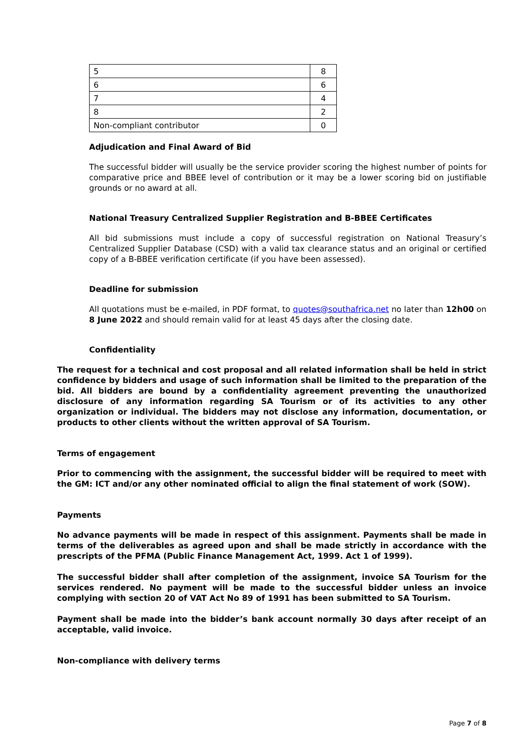| 5 | 8 |
| 6 | 6 |
| 7 | 4 |
| 8 | 2 |
| Non-compliant contributor | 0 |
Adjudication and Final Award of Bid
The successful bidder will usually be the service provider scoring the highest number of points for comparative price and BBEE level of contribution or it may be a lower scoring bid on justifiable grounds or no award at all.
National Treasury Centralized Supplier Registration and B-BBEE Certificates
All bid submissions must include a copy of successful registration on National Treasury’s Centralized Supplier Database (CSD) with a valid tax clearance status and an original or certified copy of a B-BBEE verification certificate (if you have been assessed).
Deadline for submission
All quotations must be e-mailed, in PDF format, to quotes@southafrica.net no later than 12h00 on 8 June 2022 and should remain valid for at least 45 days after the closing date.
Confidentiality
The request for a technical and cost proposal and all related information shall be held in strict confidence by bidders and usage of such information shall be limited to the preparation of the bid. All bidders are bound by a confidentiality agreement preventing the unauthorized disclosure of any information regarding SA Tourism or of its activities to any other organization or individual. The bidders may not disclose any information, documentation, or products to other clients without the written approval of SA Tourism.
Terms of engagement
Prior to commencing with the assignment, the successful bidder will be required to meet with the GM: ICT and/or any other nominated official to align the final statement of work (SOW).
Payments
No advance payments will be made in respect of this assignment. Payments shall be made in terms of the deliverables as agreed upon and shall be made strictly in accordance with the prescripts of the PFMA (Public Finance Management Act, 1999. Act 1 of 1999).
The successful bidder shall after completion of the assignment, invoice SA Tourism for the services rendered. No payment will be made to the successful bidder unless an invoice complying with section 20 of VAT Act No 89 of 1991 has been submitted to SA Tourism.
Payment shall be made into the bidder’s bank account normally 30 days after receipt of an acceptable, valid invoice.
Non-compliance with delivery terms
Page 7 of 8